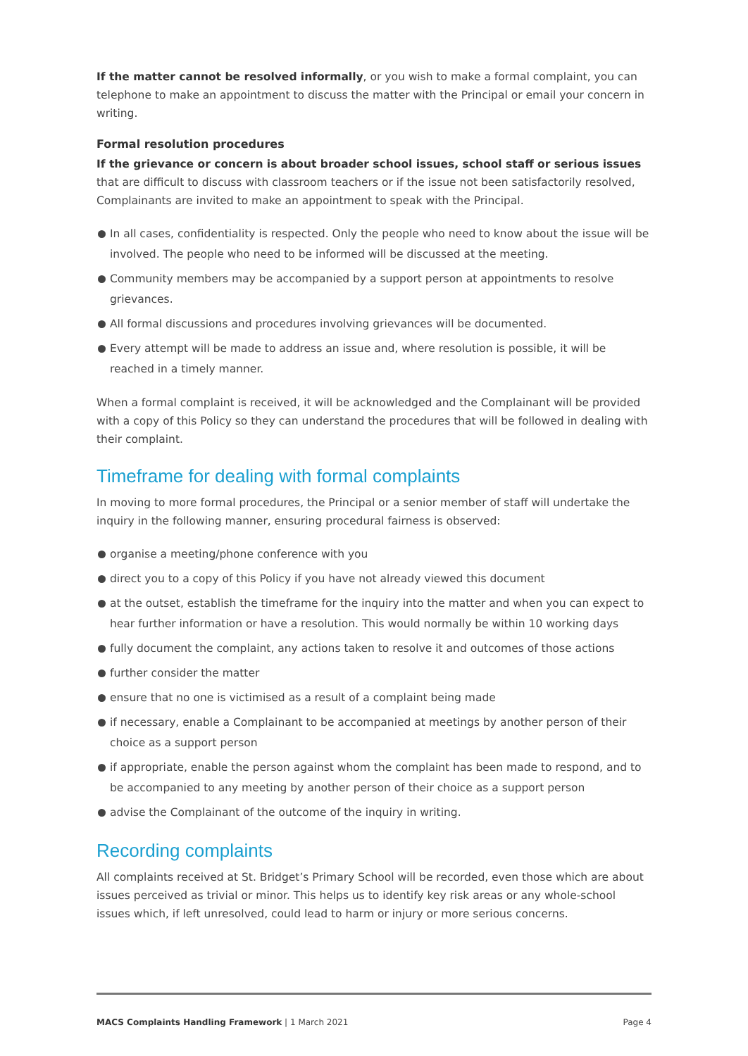If the matter cannot be resolved informally, or you wish to make a formal complaint, you can telephone to make an appointment to discuss the matter with the Principal or email your concern in writing.
Formal resolution procedures
If the grievance or concern is about broader school issues, school staff or serious issues that are difficult to discuss with classroom teachers or if the issue not been satisfactorily resolved, Complainants are invited to make an appointment to speak with the Principal.
In all cases, confidentiality is respected. Only the people who need to know about the issue will be involved. The people who need to be informed will be discussed at the meeting.
Community members may be accompanied by a support person at appointments to resolve grievances.
All formal discussions and procedures involving grievances will be documented.
Every attempt will be made to address an issue and, where resolution is possible, it will be reached in a timely manner.
When a formal complaint is received, it will be acknowledged and the Complainant will be provided with a copy of this Policy so they can understand the procedures that will be followed in dealing with their complaint.
Timeframe for dealing with formal complaints
In moving to more formal procedures, the Principal or a senior member of staff will undertake the inquiry in the following manner, ensuring procedural fairness is observed:
organise a meeting/phone conference with you
direct you to a copy of this Policy if you have not already viewed this document
at the outset, establish the timeframe for the inquiry into the matter and when you can expect to hear further information or have a resolution. This would normally be within 10 working days
fully document the complaint, any actions taken to resolve it and outcomes of those actions
further consider the matter
ensure that no one is victimised as a result of a complaint being made
if necessary, enable a Complainant to be accompanied at meetings by another person of their choice as a support person
if appropriate, enable the person against whom the complaint has been made to respond, and to be accompanied to any meeting by another person of their choice as a support person
advise the Complainant of the outcome of the inquiry in writing.
Recording complaints
All complaints received at St. Bridget’s Primary School will be recorded, even those which are about issues perceived as trivial or minor. This helps us to identify key risk areas or any whole-school issues which, if left unresolved, could lead to harm or injury or more serious concerns.
MACS Complaints Handling Framework | 1 March 2021 Page 4